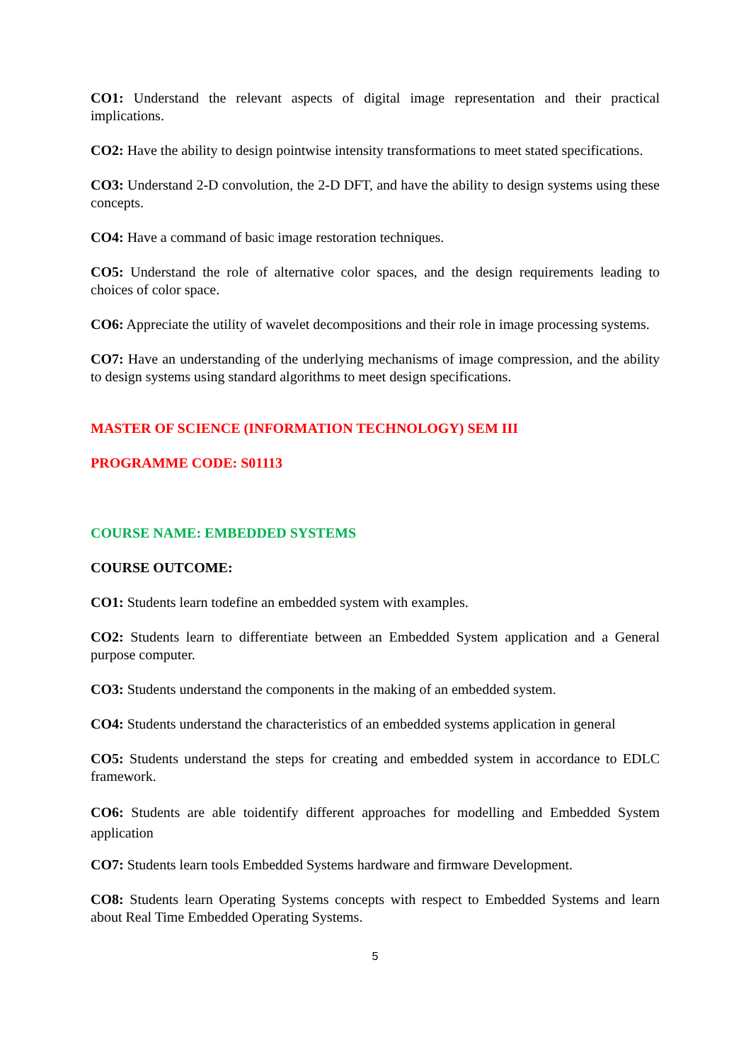CO1: Understand the relevant aspects of digital image representation and their practical implications.
CO2: Have the ability to design pointwise intensity transformations to meet stated specifications.
CO3: Understand 2-D convolution, the 2-D DFT, and have the ability to design systems using these concepts.
CO4: Have a command of basic image restoration techniques.
CO5: Understand the role of alternative color spaces, and the design requirements leading to choices of color space.
CO6: Appreciate the utility of wavelet decompositions and their role in image processing systems.
CO7: Have an understanding of the underlying mechanisms of image compression, and the ability to design systems using standard algorithms to meet design specifications.
MASTER OF SCIENCE (INFORMATION TECHNOLOGY) SEM III
PROGRAMME CODE: S01113
COURSE NAME: EMBEDDED SYSTEMS
COURSE OUTCOME:
CO1: Students learn todefine an embedded system with examples.
CO2: Students learn to differentiate between an Embedded System application and a General purpose computer.
CO3: Students understand the components in the making of an embedded system.
CO4: Students understand the characteristics of an embedded systems application in general
CO5: Students understand the steps for creating and embedded system in accordance to EDLC framework.
CO6: Students are able toidentify different approaches for modelling and Embedded System application
CO7: Students learn tools Embedded Systems hardware and firmware Development.
CO8: Students learn Operating Systems concepts with respect to Embedded Systems and learn about Real Time Embedded Operating Systems.
5